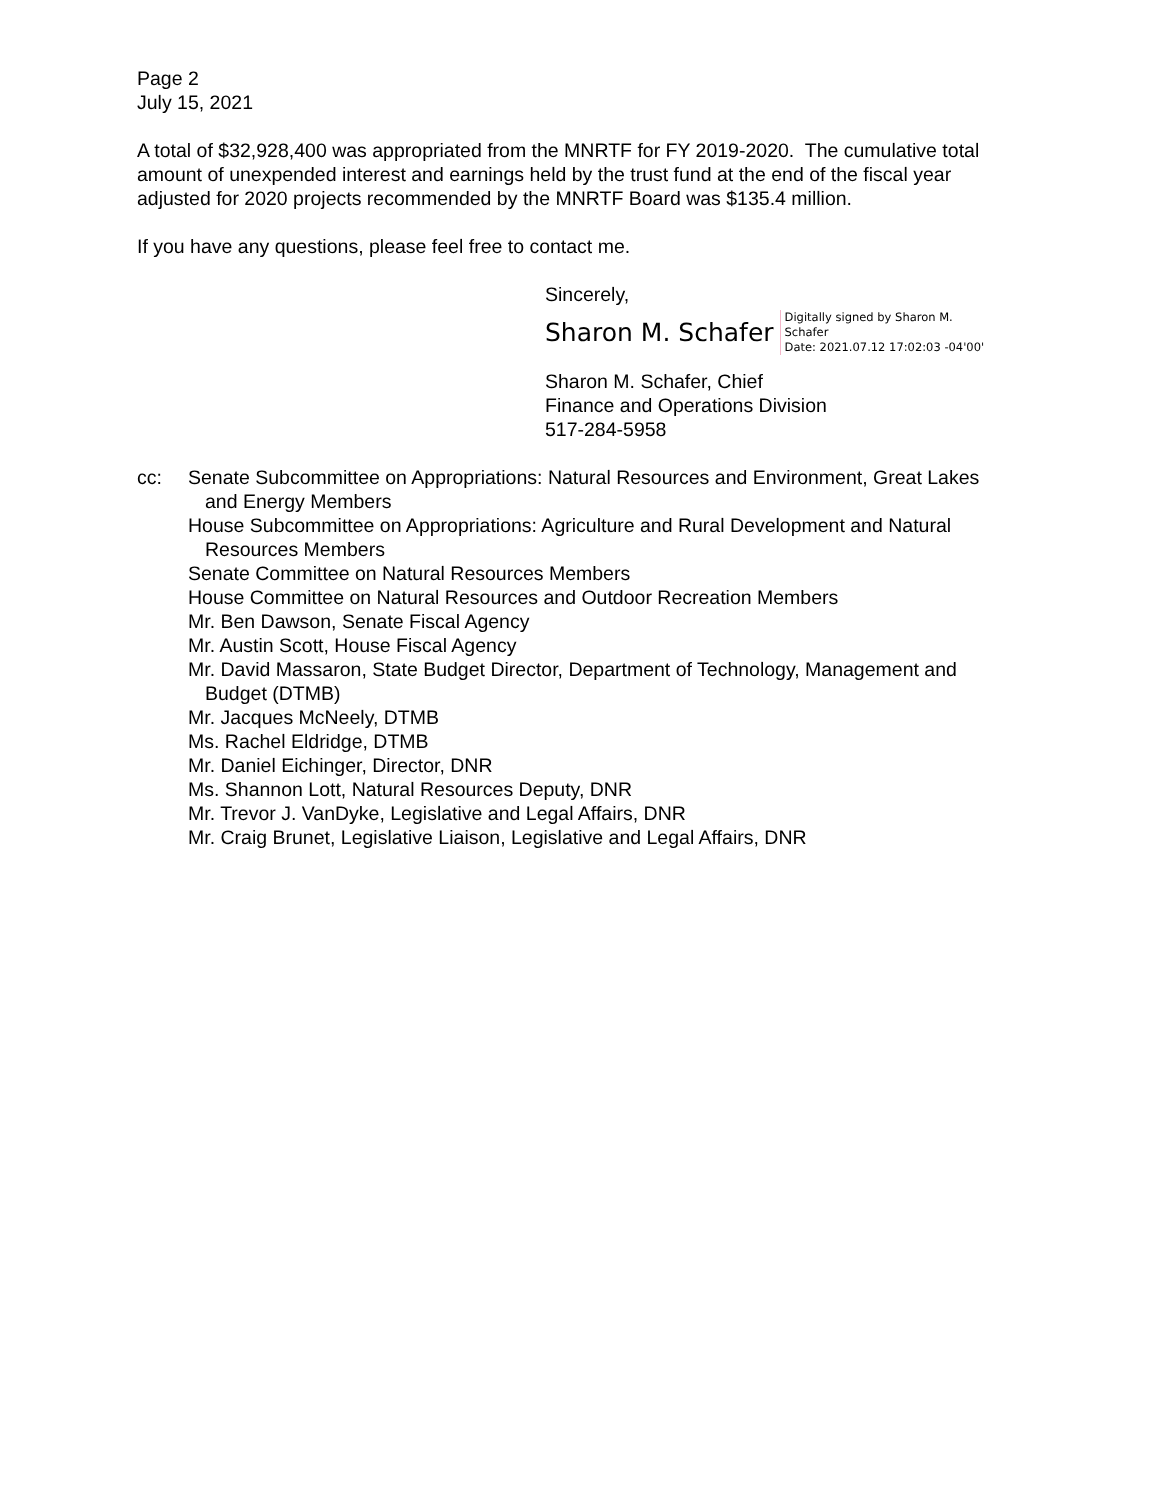Page 2
July 15, 2021
A total of $32,928,400 was appropriated from the MNRTF for FY 2019-2020. The cumulative total amount of unexpended interest and earnings held by the trust fund at the end of the fiscal year adjusted for 2020 projects recommended by the MNRTF Board was $135.4 million.
If you have any questions, please feel free to contact me.
Sincerely,
Sharon M. Schafer Digitally signed by Sharon M.
Schafer
Date: 2021.07.12 17:02:03 -04'00'
Sharon M. Schafer, Chief
Finance and Operations Division
517-284-5958
cc: Senate Subcommittee on Appropriations: Natural Resources and Environment, Great Lakes and Energy Members
House Subcommittee on Appropriations: Agriculture and Rural Development and Natural Resources Members
Senate Committee on Natural Resources Members
House Committee on Natural Resources and Outdoor Recreation Members
Mr. Ben Dawson, Senate Fiscal Agency
Mr. Austin Scott, House Fiscal Agency
Mr. David Massaron, State Budget Director, Department of Technology, Management and Budget (DTMB)
Mr. Jacques McNeely, DTMB
Ms. Rachel Eldridge, DTMB
Mr. Daniel Eichinger, Director, DNR
Ms. Shannon Lott, Natural Resources Deputy, DNR
Mr. Trevor J. VanDyke, Legislative and Legal Affairs, DNR
Mr. Craig Brunet, Legislative Liaison, Legislative and Legal Affairs, DNR